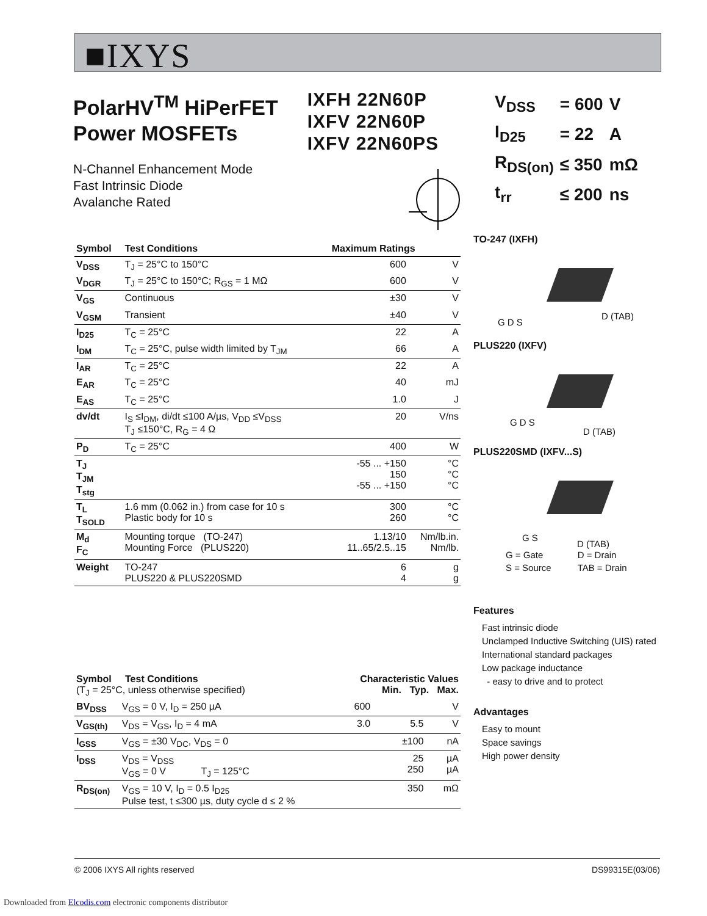■IXYS
PolarHV<sup>TM</sup> HiPerFET
Power MOSFETs
N-Channel Enhancement Mode
Fast Intrinsic Diode
Avalanche Rated
IXFH 22N60P
IXFV 22N60P
IXFV 22N60PS
| V<sub>DSS</sub> | = 600 | V |
| I<sub>D25</sub> | = 22 | A |
| R<sub>DS(on)</sub> | ≤ 350 | mΩ |
| t<sub>rr</sub> | ≤ 200 | ns |
| Symbol | Test Conditions | Maximum Ratings | |
| --- | --- | --- | --- |
| V<sub>DSS</sub> | T<sub>J</sub> = 25°C to 150°C | 600 | V |
| V<sub>DGR</sub> | T<sub>J</sub> = 25°C to 150°C; R<sub>GS</sub> = 1 MΩ | 600 | V |
| V<sub>GS</sub> | Continuous | ±30 | V |
| V<sub>GSM</sub> | Transient | ±40 | V |
| I<sub>D25</sub> | T<sub>C</sub> = 25°C | 22 | A |
| I<sub>DM</sub> | T<sub>C</sub> = 25°C, pulse width limited by T<sub>JM</sub> | 66 | A |
| I<sub>AR</sub> | T<sub>C</sub> = 25°C | 22 | A |
| E<sub>AR</sub> | T<sub>C</sub> = 25°C | 40 | mJ |
| E<sub>AS</sub> | T<sub>C</sub> = 25°C | 1.0 | J |
| dv/dt | I<sub>S</sub> ≤I<sub>DM</sub>, di/dt ≤100 A/µs, V<sub>DD</sub> ≤V<sub>DSS</sub> T<sub>J</sub> ≤150°C, R<sub>G</sub> = 4 Ω | 20 | V/ns |
| P<sub>D</sub> | T<sub>C</sub> = 25°C | 400 | W |
| T<sub>J</sub> T<sub>JM</sub> T<sub>stg</sub> | | -55 ... +150 150 -55 ... +150 | °C °C °C |
| T<sub>L</sub> T<sub>SOLD</sub> | 1.6 mm (0.062 in.) from case for 10 s Plastic body for 10 s | 300 260 | °C °C |
| M<sub>d</sub> F<sub>C</sub> | Mounting torque (TO-247) Mounting Force (PLUS220) | 1.13/10 11..65/2.5..15 | Nm/lb.in. Nm/lb. |
| Weight | TO-247 PLUS220 & PLUS220SMD | 6 4 | g g |
TO-247 (IXFH)
G D S
D (TAB)
PLUS220 (IXFV)
G D S
D (TAB)
PLUS220SMD (IXFV...S)
G S
D (TAB)
| G = Gate | D = Drain |
| S = Source | TAB = Drain |
Features
Fast intrinsic diode
Unclamped Inductive Switching (UIS) rated
International standard packages
Low package inductance
- easy to drive and to protect
Advantages
Easy to mount
Space savings
High power density
| Symbol Test Conditions (T<sub>J</sub> = 25°C, unless otherwise specified) | | Characteristic Values Min. Typ. Max. | | | |
| BV<sub>DSS</sub> | V<sub>GS</sub> = 0 V, I<sub>D</sub> = 250 µA | 600 | | | V |
| V<sub>GS(th)</sub> | V<sub>DS</sub> = V<sub>GS</sub>, I<sub>D</sub> = 4 mA | 3.0 | | 5.5 | V |
| I<sub>GSS</sub> | V<sub>GS</sub> = ±30 V<sub>DC</sub>, V<sub>DS</sub> = 0 | | | ±100 | nA |
| I<sub>DSS</sub> | V<sub>DS</sub> = V<sub>DSS</sub> V<sub>GS</sub> = 0 V T<sub>J</sub> = 125°C | | | 25 250 | µA µA |
| R<sub>DS(on)</sub> | V<sub>GS</sub> = 10 V, I<sub>D</sub> = 0.5 I<sub>D25</sub> Pulse test, t ≤300 µs, duty cycle d ≤ 2 % | | | 350 | mΩ |
© 2006 IXYS All rights reserved DS99315E(03/06)
Downloaded from Elcodis.com electronic components distributor